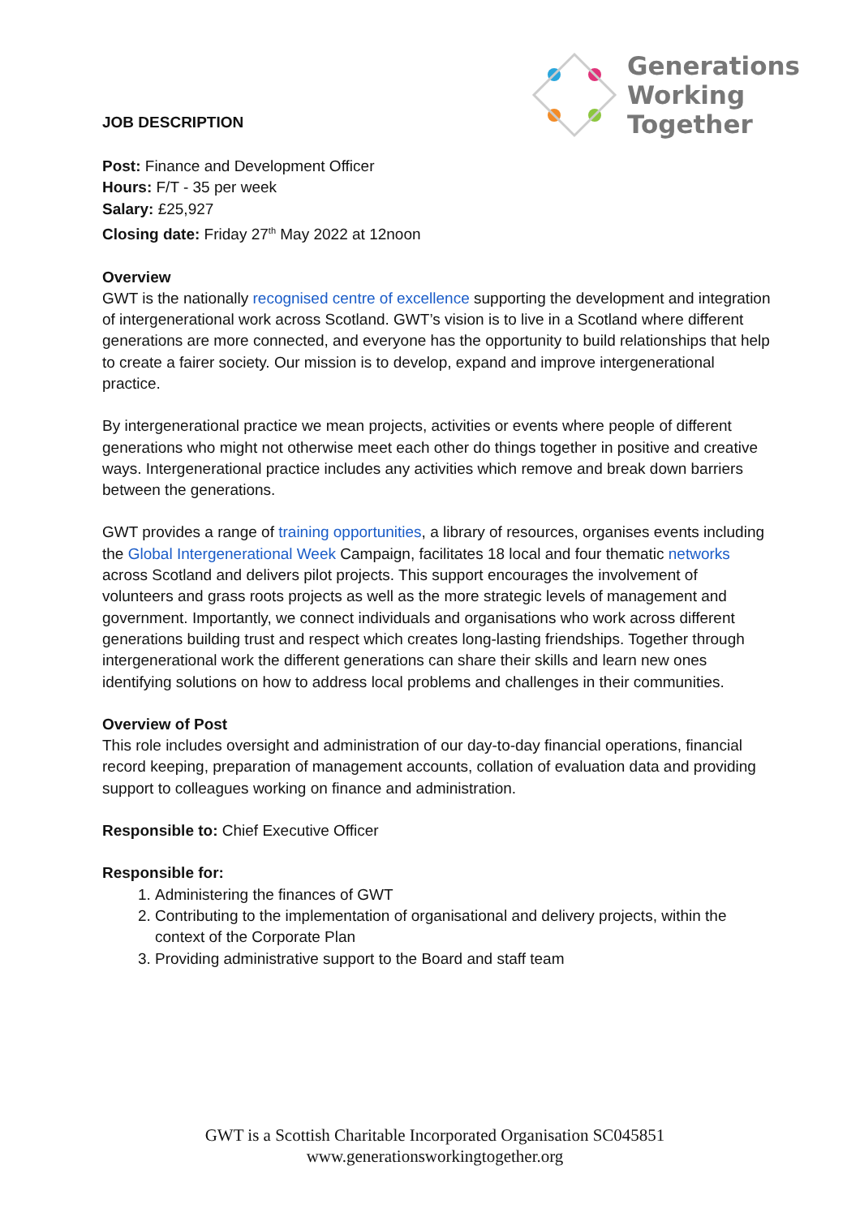JOB DESCRIPTION
Generations
Working
Together
Post: Finance and Development Officer
Hours: F/T - 35 per week
Salary: £25,927
Closing date: Friday 27<sup>th</sup> May 2022 at 12noon
Overview
GWT is the nationally recognised centre of excellence supporting the development and integration of intergenerational work across Scotland. GWT’s vision is to live in a Scotland where different generations are more connected, and everyone has the opportunity to build relationships that help to create a fairer society. Our mission is to develop, expand and improve intergenerational practice.
By intergenerational practice we mean projects, activities or events where people of different generations who might not otherwise meet each other do things together in positive and creative ways. Intergenerational practice includes any activities which remove and break down barriers between the generations.
GWT provides a range of training opportunities, a library of resources, organises events including the Global Intergenerational Week Campaign, facilitates 18 local and four thematic networks across Scotland and delivers pilot projects. This support encourages the involvement of volunteers and grass roots projects as well as the more strategic levels of management and government. Importantly, we connect individuals and organisations who work across different generations building trust and respect which creates long-lasting friendships. Together through intergenerational work the different generations can share their skills and learn new ones identifying solutions on how to address local problems and challenges in their communities.
Overview of Post
This role includes oversight and administration of our day-to-day financial operations, financial record keeping, preparation of management accounts, collation of evaluation data and providing support to colleagues working on finance and administration.
Responsible to: Chief Executive Officer
Responsible for:
1. Administering the finances of GWT
2. Contributing to the implementation of organisational and delivery projects, within the context of the Corporate Plan
3. Providing administrative support to the Board and staff team
GWT is a Scottish Charitable Incorporated Organisation SC045851
www.generationsworkingtogether.org